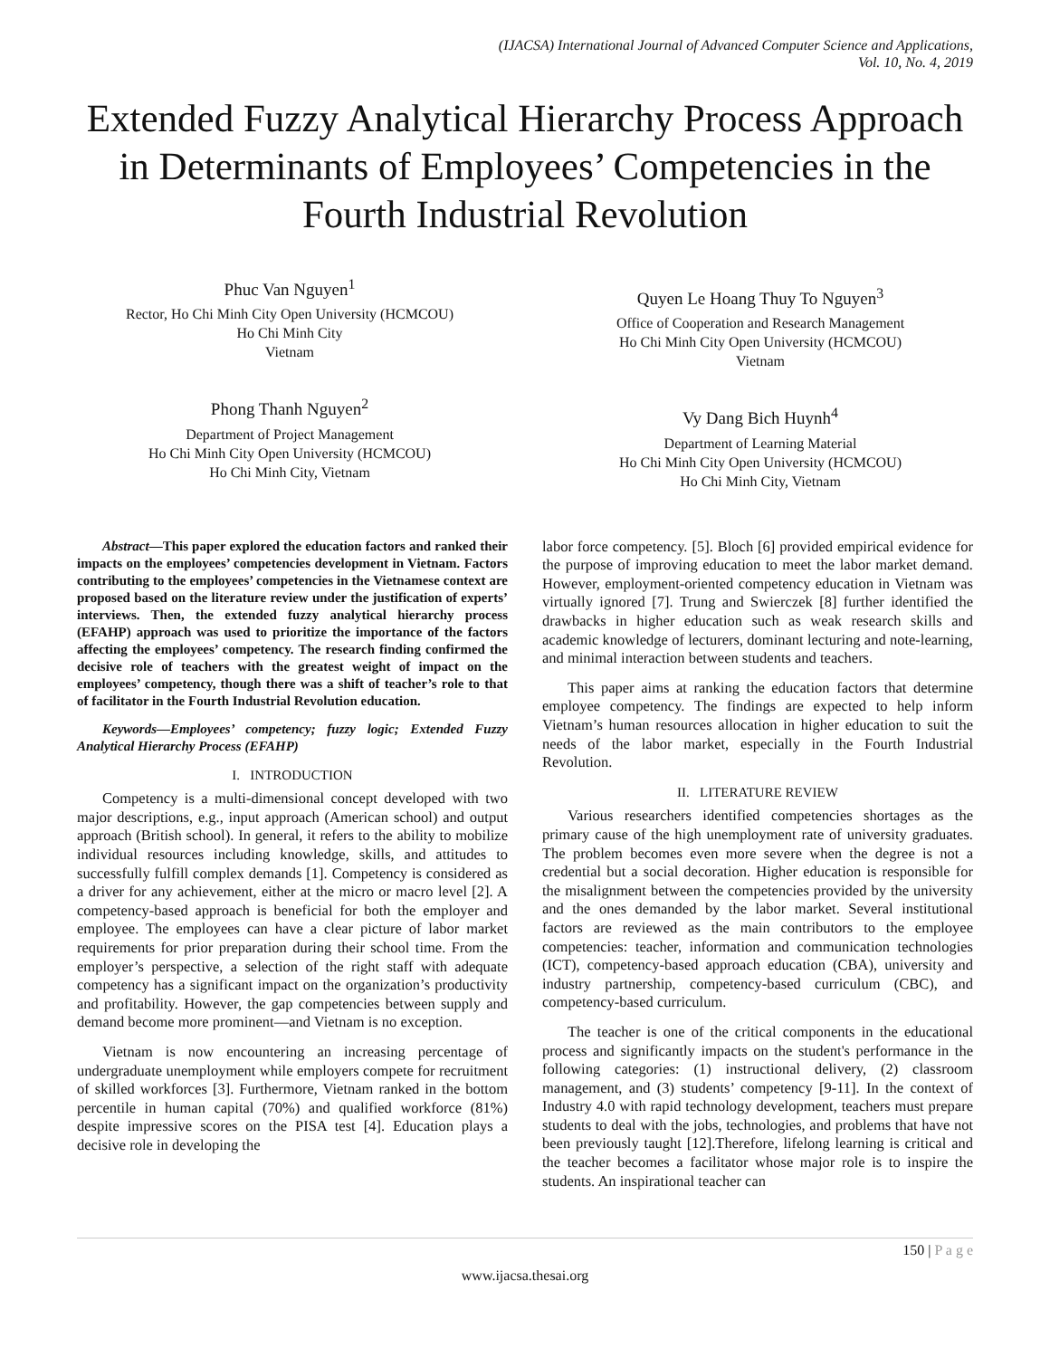(IJACSA) International Journal of Advanced Computer Science and Applications,
Vol. 10, No. 4, 2019
Extended Fuzzy Analytical Hierarchy Process Approach in Determinants of Employees’ Competencies in the Fourth Industrial Revolution
Phuc Van Nguyen<sup>1</sup>
Rector, Ho Chi Minh City Open University (HCMCOU)
Ho Chi Minh City
Vietnam
Phong Thanh Nguyen<sup>2</sup>
Department of Project Management
Ho Chi Minh City Open University (HCMCOU)
Ho Chi Minh City, Vietnam
Quyen Le Hoang Thuy To Nguyen<sup>3</sup>
Office of Cooperation and Research Management
Ho Chi Minh City Open University (HCMCOU)
Vietnam
Vy Dang Bich Huynh<sup>4</sup>
Department of Learning Material
Ho Chi Minh City Open University (HCMCOU)
Ho Chi Minh City, Vietnam
Abstract—This paper explored the education factors and ranked their impacts on the employees’ competencies development in Vietnam. Factors contributing to the employees’ competencies in the Vietnamese context are proposed based on the literature review under the justification of experts’ interviews. Then, the extended fuzzy analytical hierarchy process (EFAHP) approach was used to prioritize the importance of the factors affecting the employees’ competency. The research finding confirmed the decisive role of teachers with the greatest weight of impact on the employees’ competency, though there was a shift of teacher’s role to that of facilitator in the Fourth Industrial Revolution education.
Keywords—Employees’ competency; fuzzy logic; Extended Fuzzy Analytical Hierarchy Process (EFAHP)
I. INTRODUCTION
Competency is a multi-dimensional concept developed with two major descriptions, e.g., input approach (American school) and output approach (British school). In general, it refers to the ability to mobilize individual resources including knowledge, skills, and attitudes to successfully fulfill complex demands [1]. Competency is considered as a driver for any achievement, either at the micro or macro level [2]. A competency-based approach is beneficial for both the employer and employee. The employees can have a clear picture of labor market requirements for prior preparation during their school time. From the employer’s perspective, a selection of the right staff with adequate competency has a significant impact on the organization’s productivity and profitability. However, the gap competencies between supply and demand become more prominent—and Vietnam is no exception.
Vietnam is now encountering an increasing percentage of undergraduate unemployment while employers compete for recruitment of skilled workforces [3]. Furthermore, Vietnam ranked in the bottom percentile in human capital (70%) and qualified workforce (81%) despite impressive scores on the PISA test [4]. Education plays a decisive role in developing the
labor force competency. [5]. Bloch [6] provided empirical evidence for the purpose of improving education to meet the labor market demand. However, employment-oriented competency education in Vietnam was virtually ignored [7]. Trung and Swierczek [8] further identified the drawbacks in higher education such as weak research skills and academic knowledge of lecturers, dominant lecturing and note-learning, and minimal interaction between students and teachers.
This paper aims at ranking the education factors that determine employee competency. The findings are expected to help inform Vietnam’s human resources allocation in higher education to suit the needs of the labor market, especially in the Fourth Industrial Revolution.
II. LITERATURE REVIEW
Various researchers identified competencies shortages as the primary cause of the high unemployment rate of university graduates. The problem becomes even more severe when the degree is not a credential but a social decoration. Higher education is responsible for the misalignment between the competencies provided by the university and the ones demanded by the labor market. Several institutional factors are reviewed as the main contributors to the employee competencies: teacher, information and communication technologies (ICT), competency-based approach education (CBA), university and industry partnership, competency-based curriculum (CBC), and competency-based curriculum.
The teacher is one of the critical components in the educational process and significantly impacts on the student's performance in the following categories: (1) instructional delivery, (2) classroom management, and (3) students’ competency [9-11]. In the context of Industry 4.0 with rapid technology development, teachers must prepare students to deal with the jobs, technologies, and problems that have not been previously taught [12].Therefore, lifelong learning is critical and the teacher becomes a facilitator whose major role is to inspire the students. An inspirational teacher can
150 | P a g e
www.ijacsa.thesai.org